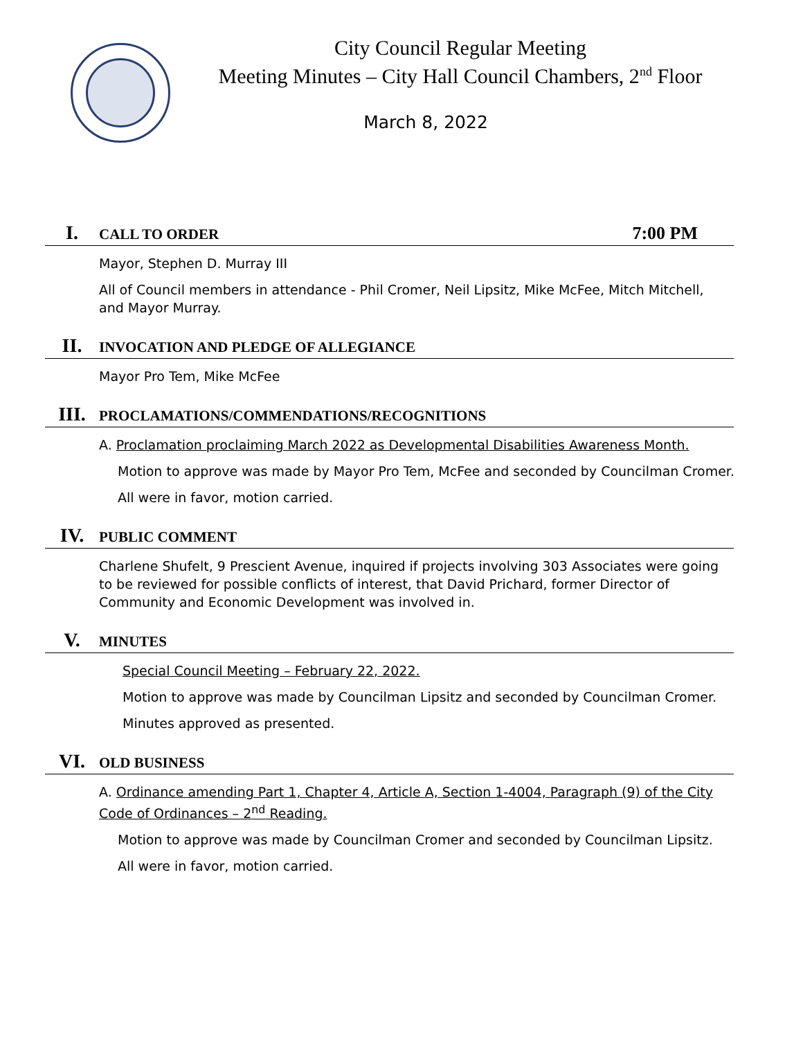City Council Regular Meeting
Meeting Minutes – City Hall Council Chambers, 2<sup>nd</sup> Floor
March 8, 2022
I. CALL TO ORDER 7:00 PM
Mayor, Stephen D. Murray III
All of Council members in attendance - Phil Cromer, Neil Lipsitz, Mike McFee, Mitch Mitchell, and Mayor Murray.
II. INVOCATION AND PLEDGE OF ALLEGIANCE
Mayor Pro Tem, Mike McFee
III. PROCLAMATIONS/COMMENDATIONS/RECOGNITIONS
A. Proclamation proclaiming March 2022 as Developmental Disabilities Awareness Month.
Motion to approve was made by Mayor Pro Tem, McFee and seconded by Councilman Cromer.
All were in favor, motion carried.
IV. PUBLIC COMMENT
Charlene Shufelt, 9 Prescient Avenue, inquired if projects involving 303 Associates were going to be reviewed for possible conflicts of interest, that David Prichard, former Director of Community and Economic Development was involved in.
V. MINUTES
Special Council Meeting – February 22, 2022.
Motion to approve was made by Councilman Lipsitz and seconded by Councilman Cromer.
Minutes approved as presented.
VI. OLD BUSINESS
A. Ordinance amending Part 1, Chapter 4, Article A, Section 1-4004, Paragraph (9) of the City Code of Ordinances – 2<sup>nd</sup> Reading.
Motion to approve was made by Councilman Cromer and seconded by Councilman Lipsitz.
All were in favor, motion carried.